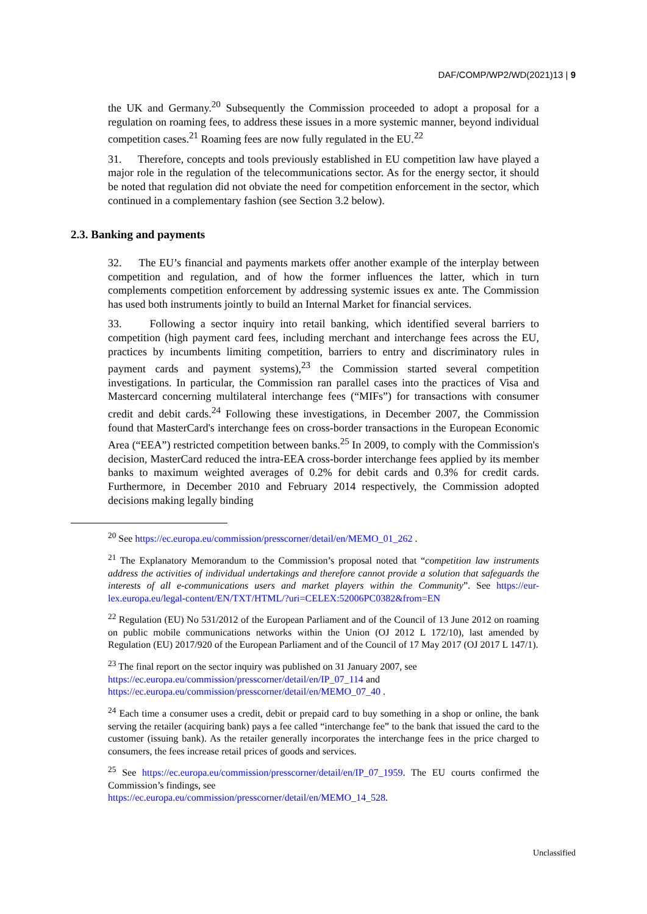DAF/COMP/WP2/WD(2021)13 | 9
the UK and Germany.<sup>20</sup> Subsequently the Commission proceeded to adopt a proposal for a regulation on roaming fees, to address these issues in a more systemic manner, beyond individual competition cases.<sup>21</sup> Roaming fees are now fully regulated in the EU.<sup>22</sup>
31. Therefore, concepts and tools previously established in EU competition law have played a major role in the regulation of the telecommunications sector. As for the energy sector, it should be noted that regulation did not obviate the need for competition enforcement in the sector, which continued in a complementary fashion (see Section 3.2 below).
2.3. Banking and payments
32. The EU’s financial and payments markets offer another example of the interplay between competition and regulation, and of how the former influences the latter, which in turn complements competition enforcement by addressing systemic issues ex ante. The Commission has used both instruments jointly to build an Internal Market for financial services.
33. Following a sector inquiry into retail banking, which identified several barriers to competition (high payment card fees, including merchant and interchange fees across the EU, practices by incumbents limiting competition, barriers to entry and discriminatory rules in payment cards and payment systems),<sup>23</sup> the Commission started several competition investigations. In particular, the Commission ran parallel cases into the practices of Visa and Mastercard concerning multilateral interchange fees (“MIFs”) for transactions with consumer credit and debit cards.<sup>24</sup> Following these investigations, in December 2007, the Commission found that MasterCard's interchange fees on cross-border transactions in the European Economic Area (“EEA”) restricted competition between banks.<sup>25</sup> In 2009, to comply with the Commission's decision, MasterCard reduced the intra-EEA cross-border interchange fees applied by its member banks to maximum weighted averages of 0.2% for debit cards and 0.3% for credit cards. Furthermore, in December 2010 and February 2014 respectively, the Commission adopted decisions making legally binding
<sup>20</sup> See https://ec.europa.eu/commission/presscorner/detail/en/MEMO_01_262 .
<sup>21</sup> The Explanatory Memorandum to the Commission’s proposal noted that “competition law instruments address the activities of individual undertakings and therefore cannot provide a solution that safeguards the interests of all e-communications users and market players within the Community”. See https://eur-lex.europa.eu/legal-content/EN/TXT/HTML/?uri=CELEX:52006PC0382&from=EN
<sup>22</sup> Regulation (EU) No 531/2012 of the European Parliament and of the Council of 13 June 2012 on roaming on public mobile communications networks within the Union (OJ 2012 L 172/10), last amended by Regulation (EU) 2017/920 of the European Parliament and of the Council of 17 May 2017 (OJ 2017 L 147/1).
<sup>23</sup> The final report on the sector inquiry was published on 31 January 2007, see
https://ec.europa.eu/commission/presscorner/detail/en/IP_07_114 and
https://ec.europa.eu/commission/presscorner/detail/en/MEMO_07_40 .
<sup>24</sup> Each time a consumer uses a credit, debit or prepaid card to buy something in a shop or online, the bank serving the retailer (acquiring bank) pays a fee called “interchange fee” to the bank that issued the card to the customer (issuing bank). As the retailer generally incorporates the interchange fees in the price charged to consumers, the fees increase retail prices of goods and services.
<sup>25</sup> See https://ec.europa.eu/commission/presscorner/detail/en/IP_07_1959. The EU courts confirmed the Commission’s findings, see
https://ec.europa.eu/commission/presscorner/detail/en/MEMO_14_528.
Unclassified